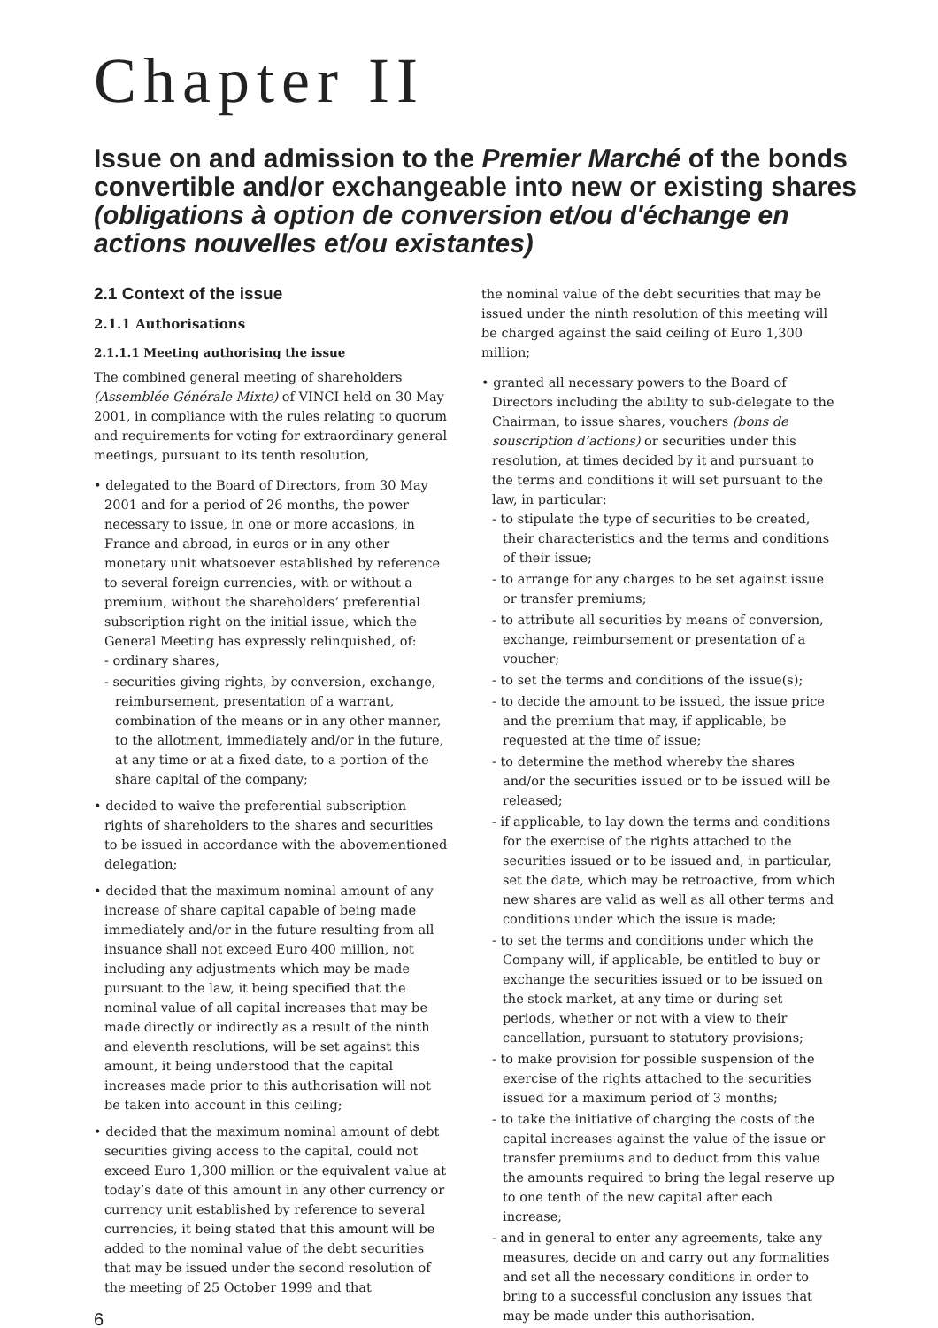Chapter II
Issue on and admission to the Premier Marché of the bonds convertible and/or exchangeable into new or existing shares (obligations à option de conversion et/ou d'échange en actions nouvelles et/ou existantes)
2.1 Context of the issue
2.1.1 Authorisations
2.1.1.1 Meeting authorising the issue
The combined general meeting of shareholders (Assemblée Générale Mixte) of VINCI held on 30 May 2001, in compliance with the rules relating to quorum and requirements for voting for extraordinary general meetings, pursuant to its tenth resolution,
• delegated to the Board of Directors, from 30 May 2001 and for a period of 26 months, the power necessary to issue, in one or more accasions, in France and abroad, in euros or in any other monetary unit whatsoever established by reference to several foreign currencies, with or without a premium, without the shareholders’ preferential subscription right on the initial issue, which the General Meeting has expressly relinquished, of:
- ordinary shares,
- securities giving rights, by conversion, exchange, reimbursement, presentation of a warrant, combination of the means or in any other manner, to the allotment, immediately and/or in the future, at any time or at a fixed date, to a portion of the share capital of the company;
• decided to waive the preferential subscription rights of shareholders to the shares and securities to be issued in accordance with the abovementioned delegation;
• decided that the maximum nominal amount of any increase of share capital capable of being made immediately and/or in the future resulting from all insuance shall not exceed Euro 400 million, not including any adjustments which may be made pursuant to the law, it being specified that the nominal value of all capital increases that may be made directly or indirectly as a result of the ninth and eleventh resolutions, will be set against this amount, it being understood that the capital increases made prior to this authorisation will not be taken into account in this ceiling;
• decided that the maximum nominal amount of debt securities giving access to the capital, could not exceed Euro 1,300 million or the equivalent value at today’s date of this amount in any other currency or currency unit established by reference to several currencies, it being stated that this amount will be added to the nominal value of the debt securities that may be issued under the second resolution of the meeting of 25 October 1999 and that
6
the nominal value of the debt securities that may be issued under the ninth resolution of this meeting will be charged against the said ceiling of Euro 1,300 million;
• granted all necessary powers to the Board of Directors including the ability to sub-delegate to the Chairman, to issue shares, vouchers (bons de souscription d’actions) or securities under this resolution, at times decided by it and pursuant to the terms and conditions it will set pursuant to the law, in particular:
- to stipulate the type of securities to be created, their characteristics and the terms and conditions of their issue;
- to arrange for any charges to be set against issue or transfer premiums;
- to attribute all securities by means of conversion, exchange, reimbursement or presentation of a voucher;
- to set the terms and conditions of the issue(s);
- to decide the amount to be issued, the issue price and the premium that may, if applicable, be requested at the time of issue;
- to determine the method whereby the shares and/or the securities issued or to be issued will be released;
- if applicable, to lay down the terms and conditions for the exercise of the rights attached to the securities issued or to be issued and, in particular, set the date, which may be retroactive, from which new shares are valid as well as all other terms and conditions under which the issue is made;
- to set the terms and conditions under which the Company will, if applicable, be entitled to buy or exchange the securities issued or to be issued on the stock market, at any time or during set periods, whether or not with a view to their cancellation, pursuant to statutory provisions;
- to make provision for possible suspension of the exercise of the rights attached to the securities issued for a maximum period of 3 months;
- to take the initiative of charging the costs of the capital increases against the value of the issue or transfer premiums and to deduct from this value the amounts required to bring the legal reserve up to one tenth of the new capital after each increase;
- and in general to enter any agreements, take any measures, decide on and carry out any formalities and set all the necessary conditions in order to bring to a successful conclusion any issues that may be made under this authorisation.